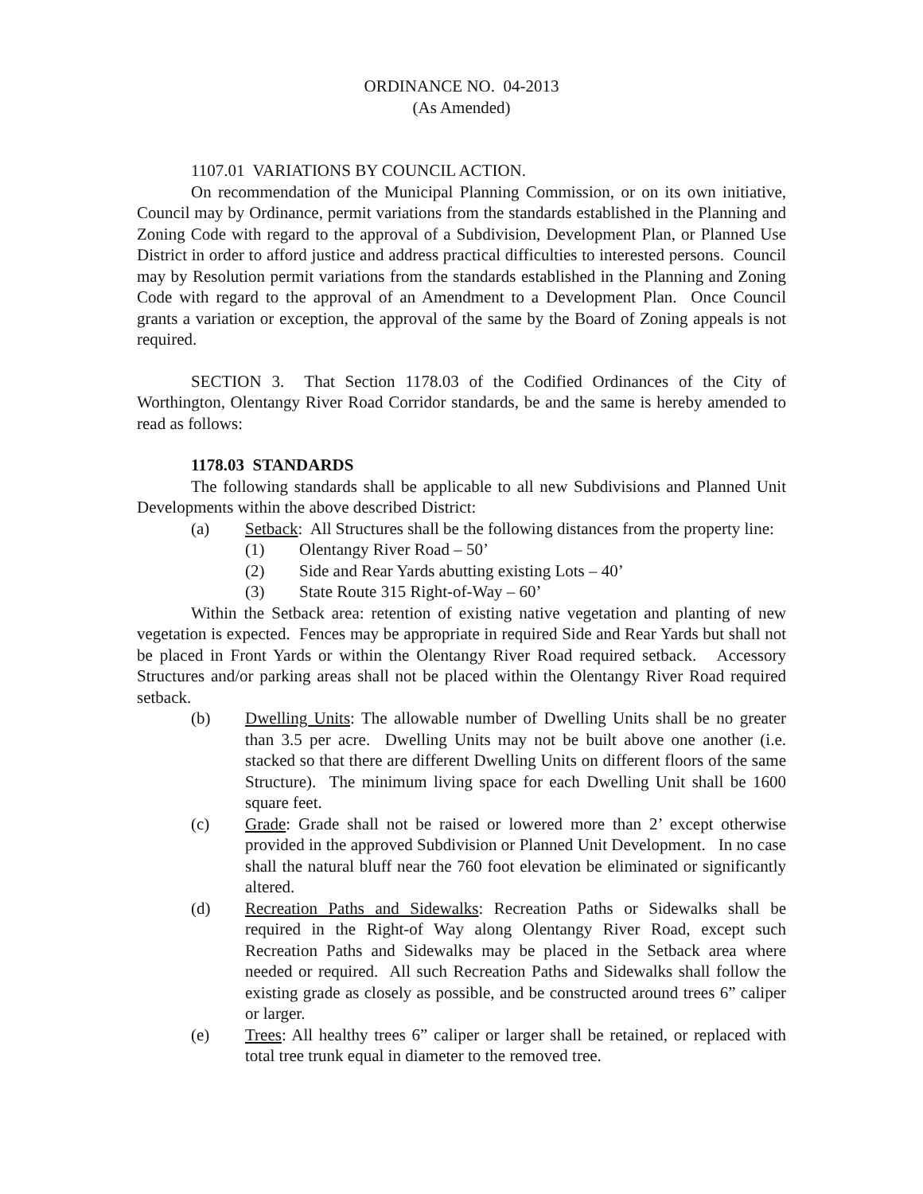ORDINANCE NO. 04-2013
(As Amended)
1107.01 VARIATIONS BY COUNCIL ACTION.
On recommendation of the Municipal Planning Commission, or on its own initiative, Council may by Ordinance, permit variations from the standards established in the Planning and Zoning Code with regard to the approval of a Subdivision, Development Plan, or Planned Use District in order to afford justice and address practical difficulties to interested persons. Council may by Resolution permit variations from the standards established in the Planning and Zoning Code with regard to the approval of an Amendment to a Development Plan. Once Council grants a variation or exception, the approval of the same by the Board of Zoning appeals is not required.
SECTION 3. That Section 1178.03 of the Codified Ordinances of the City of Worthington, Olentangy River Road Corridor standards, be and the same is hereby amended to read as follows:
1178.03 STANDARDS
The following standards shall be applicable to all new Subdivisions and Planned Unit Developments within the above described District:
(a) Setback: All Structures shall be the following distances from the property line:
(1) Olentangy River Road – 50’
(2) Side and Rear Yards abutting existing Lots – 40’
(3) State Route 315 Right-of-Way – 60’
Within the Setback area: retention of existing native vegetation and planting of new vegetation is expected. Fences may be appropriate in required Side and Rear Yards but shall not be placed in Front Yards or within the Olentangy River Road required setback. Accessory Structures and/or parking areas shall not be placed within the Olentangy River Road required setback.
(b) Dwelling Units: The allowable number of Dwelling Units shall be no greater than 3.5 per acre. Dwelling Units may not be built above one another (i.e. stacked so that there are different Dwelling Units on different floors of the same Structure). The minimum living space for each Dwelling Unit shall be 1600 square feet.
(c) Grade: Grade shall not be raised or lowered more than 2’ except otherwise provided in the approved Subdivision or Planned Unit Development. In no case shall the natural bluff near the 760 foot elevation be eliminated or significantly altered.
(d) Recreation Paths and Sidewalks: Recreation Paths or Sidewalks shall be required in the Right-of Way along Olentangy River Road, except such Recreation Paths and Sidewalks may be placed in the Setback area where needed or required. All such Recreation Paths and Sidewalks shall follow the existing grade as closely as possible, and be constructed around trees 6” caliper or larger.
(e) Trees: All healthy trees 6” caliper or larger shall be retained, or replaced with total tree trunk equal in diameter to the removed tree.